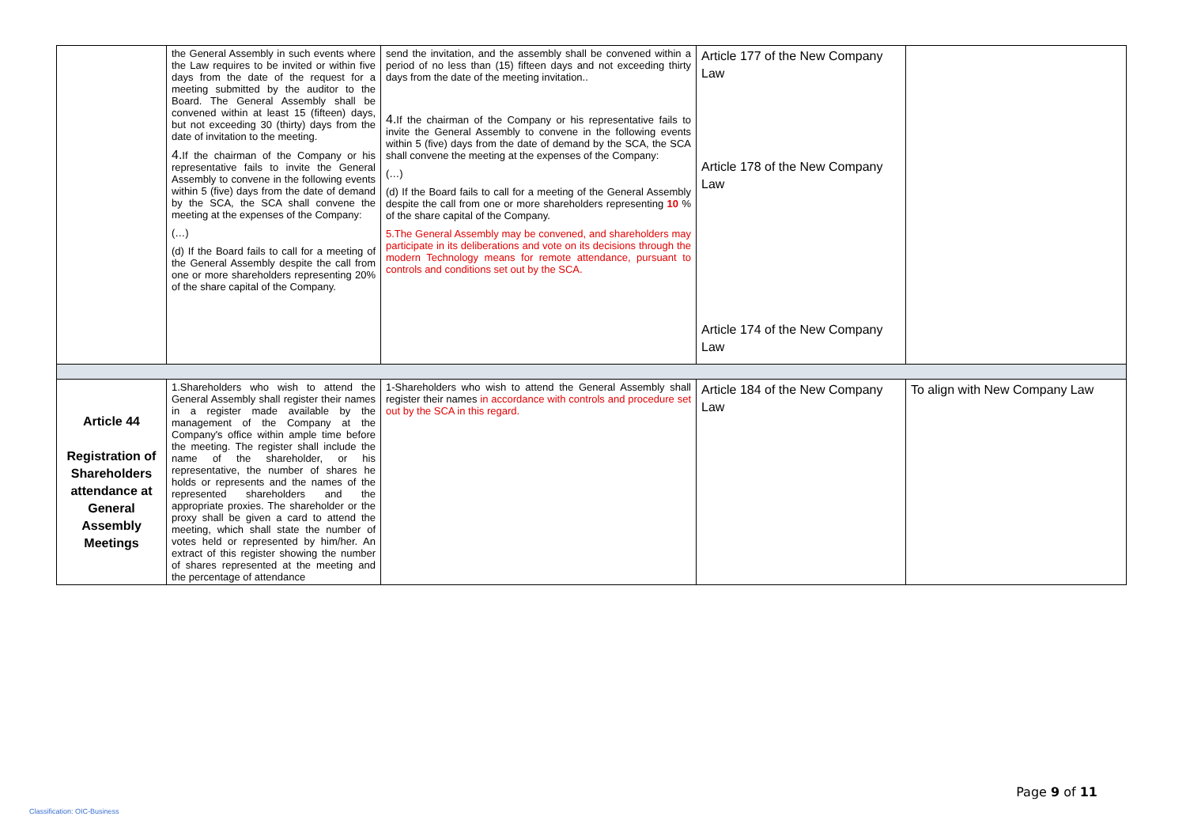| | the General Assembly in such events where the Law requires to be invited or within five days from the date of the request for a meeting submitted by the auditor to the Board. The General Assembly shall be convened within at least 15 (fifteen) days, but not exceeding 30 (thirty) days from the date of invitation to the meeting. 4. If the chairman of the Company or his representative fails to invite the General Assembly to convene in the following events within 5 (five) days from the date of demand by the SCA, the SCA shall convene the meeting at the expenses of the Company: (…) (d) If the Board fails to call for a meeting of the General Assembly despite the call from one or more shareholders representing 20% of the share capital of the Company. | send the invitation, and the assembly shall be convened within a period of no less than (15) fifteen days and not exceeding thirty days from the date of the meeting invitation.. 4. If the chairman of the Company or his representative fails to invite the General Assembly to convene in the following events within 5 (five) days from the date of demand by the SCA, the SCA shall convene the meeting at the expenses of the Company: (…) (d) If the Board fails to call for a meeting of the General Assembly despite the call from one or more shareholders representing 10 % of the share capital of the Company. 5.The General Assembly may be convened, and shareholders may participate in its deliberations and vote on its decisions through the modern Technology means for remote attendance, pursuant to controls and conditions set out by the SCA. | Article 177 of the New Company Law Article 178 of the New Company Law Article 174 of the New Company Law | |
| Article 44 Registration of Shareholders attendance at General Assembly Meetings | 1.Shareholders who wish to attend the General Assembly shall register their names in a register made available by the management of the Company at the Company's office within ample time before the meeting. The register shall include the name of the shareholder, or his representative, the number of shares he holds or represents and the names of the represented shareholders and the appropriate proxies. The shareholder or the proxy shall be given a card to attend the meeting, which shall state the number of votes held or represented by him/her. An extract of this register showing the number of shares represented at the meeting and the percentage of attendance | 1-Shareholders who wish to attend the General Assembly shall register their names in accordance with controls and procedure set out by the SCA in this regard. | Article 184 of the New Company Law | To align with New Company Law |
Page 9 of 11
Classification: OIC-Business